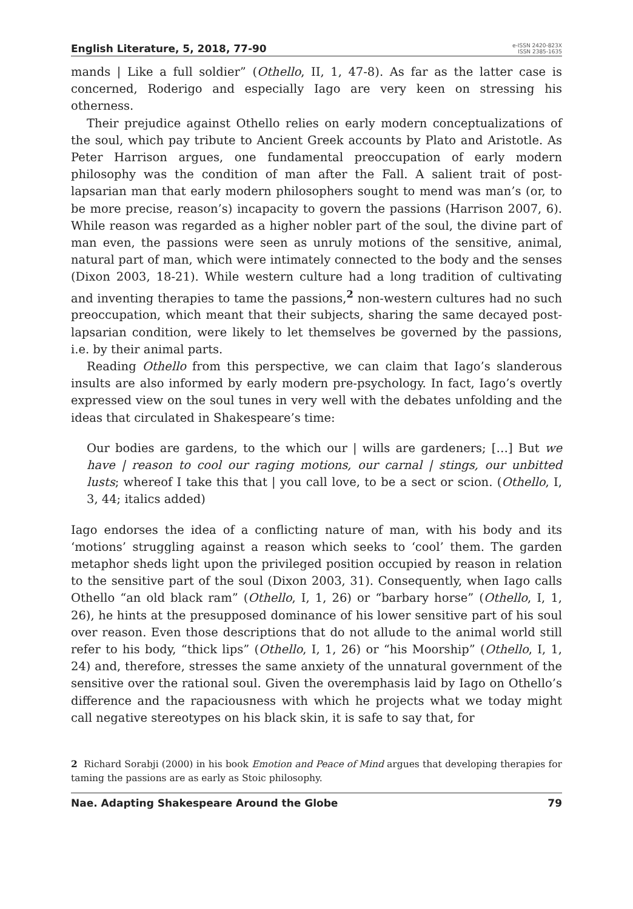English Literature, 5, 2018, 77-90
e-ISSN 2420-823X
ISSN 2385-1635
mands | Like a full soldier” (Othello, II, 1, 47-8). As far as the latter case is concerned, Roderigo and especially Iago are very keen on stressing his otherness.
Their prejudice against Othello relies on early modern conceptualizations of the soul, which pay tribute to Ancient Greek accounts by Plato and Aristotle. As Peter Harrison argues, one fundamental preoccupation of early modern philosophy was the condition of man after the Fall. A salient trait of post-lapsarian man that early modern philosophers sought to mend was man’s (or, to be more precise, reason’s) incapacity to govern the passions (Harrison 2007, 6). While reason was regarded as a higher nobler part of the soul, the divine part of man even, the passions were seen as unruly motions of the sensitive, animal, natural part of man, which were intimately connected to the body and the senses (Dixon 2003, 18-21). While western culture had a long tradition of cultivating and inventing therapies to tame the passions,<sup>2</sup> non-western cultures had no such preoccupation, which meant that their subjects, sharing the same decayed post-lapsarian condition, were likely to let themselves be governed by the passions, i.e. by their animal parts.
Reading Othello from this perspective, we can claim that Iago’s slanderous insults are also informed by early modern pre-psychology. In fact, Iago’s overtly expressed view on the soul tunes in very well with the debates unfolding and the ideas that circulated in Shakespeare’s time:
Our bodies are gardens, to the which our | wills are gardeners; […] But we have | reason to cool our raging motions, our carnal | stings, our unbitted lusts; whereof I take this that | you call love, to be a sect or scion. (Othello, I, 3, 44; italics added)
Iago endorses the idea of a conflicting nature of man, with his body and its ‘motions’ struggling against a reason which seeks to ‘cool’ them. The garden metaphor sheds light upon the privileged position occupied by reason in relation to the sensitive part of the soul (Dixon 2003, 31). Consequently, when Iago calls Othello “an old black ram” (Othello, I, 1, 26) or “barbary horse” (Othello, I, 1, 26), he hints at the presupposed dominance of his lower sensitive part of his soul over reason. Even those descriptions that do not allude to the animal world still refer to his body, “thick lips” (Othello, I, 1, 26) or “his Moorship” (Othello, I, 1, 24) and, therefore, stresses the same anxiety of the unnatural government of the sensitive over the rational soul. Given the overemphasis laid by Iago on Othello’s difference and the rapaciousness with which he projects what we today might call negative stereotypes on his black skin, it is safe to say that, for
2 Richard Sorabji (2000) in his book Emotion and Peace of Mind argues that developing therapies for taming the passions are as early as Stoic philosophy.
Nae. Adapting Shakespeare Around the Globe 79